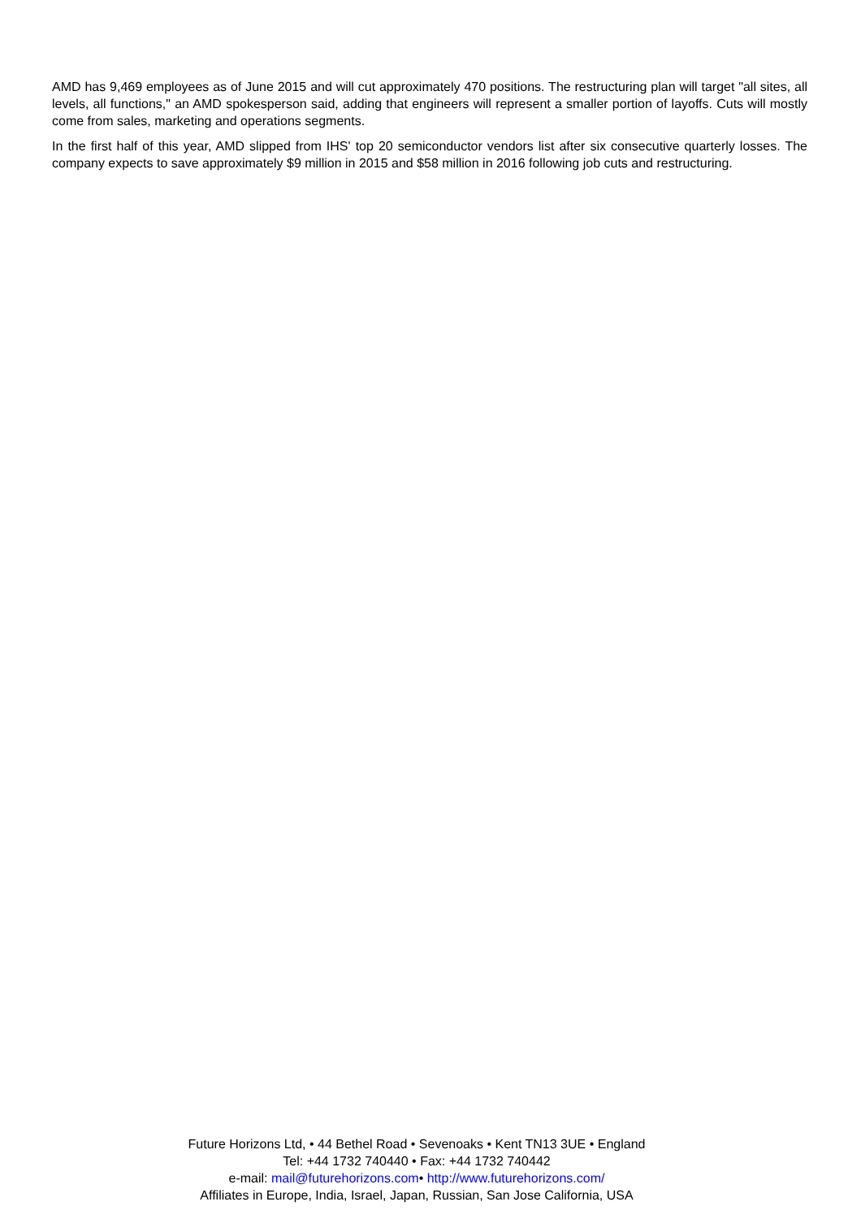AMD has 9,469 employees as of June 2015 and will cut approximately 470 positions. The restructuring plan will target "all sites, all levels, all functions," an AMD spokesperson said, adding that engineers will represent a smaller portion of layoffs. Cuts will mostly come from sales, marketing and operations segments.
In the first half of this year, AMD slipped from IHS' top 20 semiconductor vendors list after six consecutive quarterly losses. The company expects to save approximately $9 million in 2015 and $58 million in 2016 following job cuts and restructuring.
Future Horizons Ltd, • 44 Bethel Road • Sevenoaks • Kent TN13 3UE • England
Tel: +44 1732 740440 • Fax: +44 1732 740442
e-mail: mail@futurehorizons.com• http://www.futurehorizons.com/
Affiliates in Europe, India, Israel, Japan, Russian, San Jose California, USA